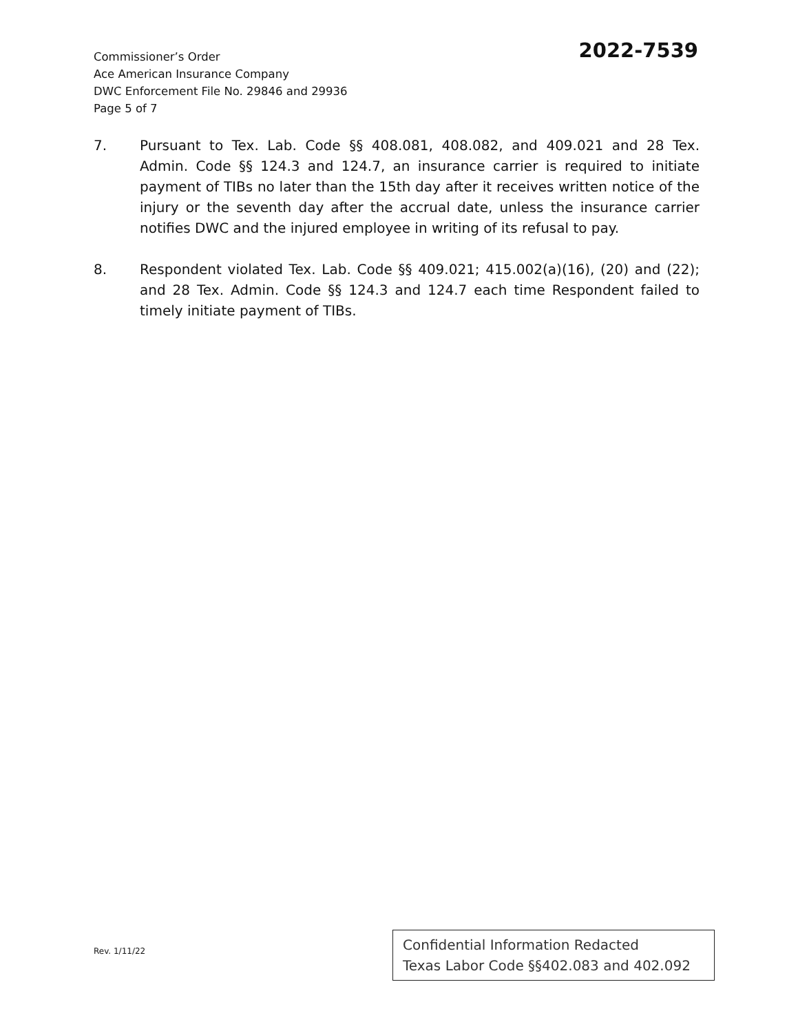Commissioner’s Order
Ace American Insurance Company
DWC Enforcement File No. 29846 and 29936
Page 5 of 7
2022-7539
7. Pursuant to Tex. Lab. Code §§ 408.081, 408.082, and 409.021 and 28 Tex. Admin. Code §§ 124.3 and 124.7, an insurance carrier is required to initiate payment of TIBs no later than the 15th day after it receives written notice of the injury or the seventh day after the accrual date, unless the insurance carrier notifies DWC and the injured employee in writing of its refusal to pay.
8. Respondent violated Tex. Lab. Code §§ 409.021; 415.002(a)(16), (20) and (22); and 28 Tex. Admin. Code §§ 124.3 and 124.7 each time Respondent failed to timely initiate payment of TIBs.
Rev. 1/11/22
Confidential Information Redacted
Texas Labor Code §§402.083 and 402.092